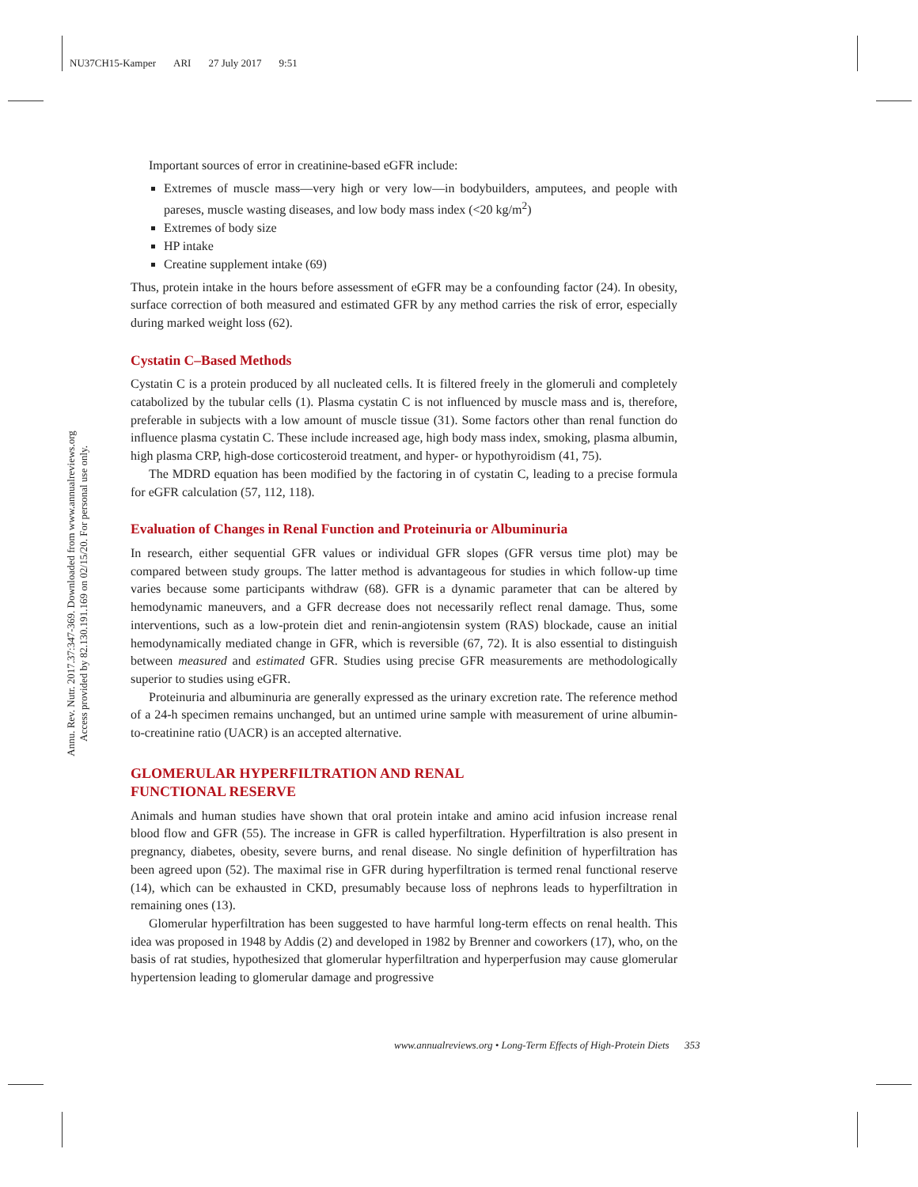NU37CH15-Kamper ARI 27 July 2017 9:51
Annu. Rev. Nutr. 2017.37:347-369. Downloaded from www.annualreviews.org
Access provided by 82.130.191.169 on 02/15/20. For personal use only.
Important sources of error in creatinine-based eGFR include:
Extremes of muscle mass—very high or very low—in bodybuilders, amputees, and people with pareses, muscle wasting diseases, and low body mass index (<20 kg/m<sup>2</sup>)
Extremes of body size
HP intake
Creatine supplement intake (69)
Thus, protein intake in the hours before assessment of eGFR may be a confounding factor (24). In obesity, surface correction of both measured and estimated GFR by any method carries the risk of error, especially during marked weight loss (62).
Cystatin C–Based Methods
Cystatin C is a protein produced by all nucleated cells. It is filtered freely in the glomeruli and completely catabolized by the tubular cells (1). Plasma cystatin C is not influenced by muscle mass and is, therefore, preferable in subjects with a low amount of muscle tissue (31). Some factors other than renal function do influence plasma cystatin C. These include increased age, high body mass index, smoking, plasma albumin, high plasma CRP, high-dose corticosteroid treatment, and hyper- or hypothyroidism (41, 75).
The MDRD equation has been modified by the factoring in of cystatin C, leading to a precise formula for eGFR calculation (57, 112, 118).
Evaluation of Changes in Renal Function and Proteinuria or Albuminuria
In research, either sequential GFR values or individual GFR slopes (GFR versus time plot) may be compared between study groups. The latter method is advantageous for studies in which follow-up time varies because some participants withdraw (68). GFR is a dynamic parameter that can be altered by hemodynamic maneuvers, and a GFR decrease does not necessarily reflect renal damage. Thus, some interventions, such as a low-protein diet and renin-angiotensin system (RAS) blockade, cause an initial hemodynamically mediated change in GFR, which is reversible (67, 72). It is also essential to distinguish between measured and estimated GFR. Studies using precise GFR measurements are methodologically superior to studies using eGFR.
Proteinuria and albuminuria are generally expressed as the urinary excretion rate. The reference method of a 24-h specimen remains unchanged, but an untimed urine sample with measurement of urine albumin-to-creatinine ratio (UACR) is an accepted alternative.
GLOMERULAR HYPERFILTRATION AND RENAL
FUNCTIONAL RESERVE
Animals and human studies have shown that oral protein intake and amino acid infusion increase renal blood flow and GFR (55). The increase in GFR is called hyperfiltration. Hyperfiltration is also present in pregnancy, diabetes, obesity, severe burns, and renal disease. No single definition of hyperfiltration has been agreed upon (52). The maximal rise in GFR during hyperfiltration is termed renal functional reserve (14), which can be exhausted in CKD, presumably because loss of nephrons leads to hyperfiltration in remaining ones (13).
Glomerular hyperfiltration has been suggested to have harmful long-term effects on renal health. This idea was proposed in 1948 by Addis (2) and developed in 1982 by Brenner and coworkers (17), who, on the basis of rat studies, hypothesized that glomerular hyperfiltration and hyperperfusion may cause glomerular hypertension leading to glomerular damage and progressive
www.annualreviews.org • Long-Term Effects of High-Protein Diets 353